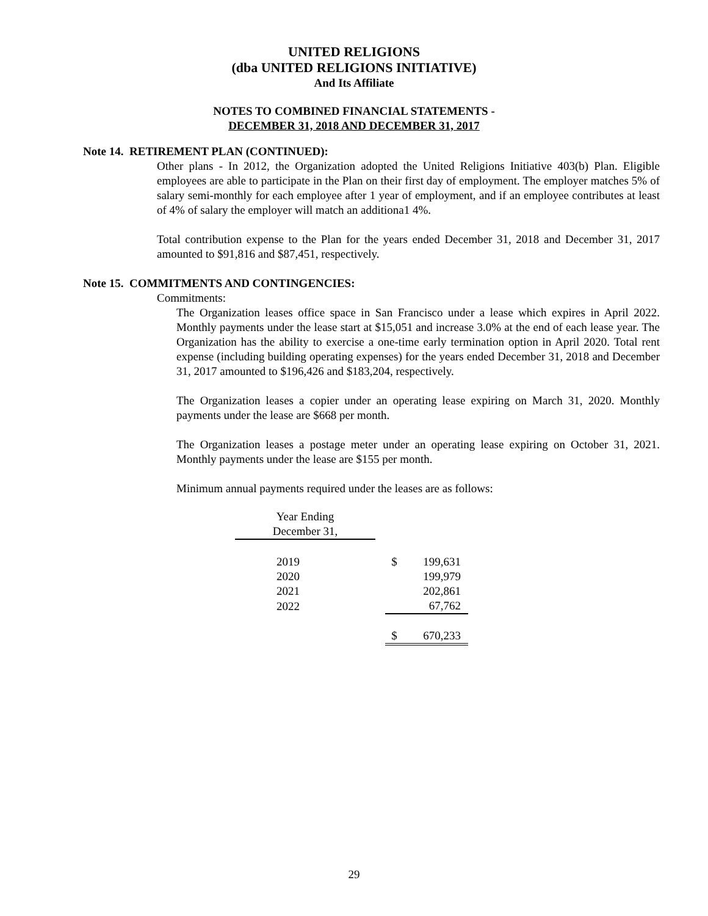UNITED RELIGIONS
(dba UNITED RELIGIONS INITIATIVE)
And Its Affiliate
NOTES TO COMBINED FINANCIAL STATEMENTS -
DECEMBER 31, 2018 AND DECEMBER 31, 2017
Note 14. RETIREMENT PLAN (CONTINUED):
Other plans - In 2012, the Organization adopted the United Religions Initiative 403(b) Plan. Eligible employees are able to participate in the Plan on their first day of employment. The employer matches 5% of salary semi-monthly for each employee after 1 year of employment, and if an employee contributes at least of 4% of salary the employer will match an additiona1 4%.
Total contribution expense to the Plan for the years ended December 31, 2018 and December 31, 2017 amounted to $91,816 and $87,451, respectively.
Note 15. COMMITMENTS AND CONTINGENCIES:
Commitments:
The Organization leases office space in San Francisco under a lease which expires in April 2022. Monthly payments under the lease start at $15,051 and increase 3.0% at the end of each lease year. The Organization has the ability to exercise a one-time early termination option in April 2020. Total rent expense (including building operating expenses) for the years ended December 31, 2018 and December 31, 2017 amounted to $196,426 and $183,204, respectively.
The Organization leases a copier under an operating lease expiring on March 31, 2020. Monthly payments under the lease are $668 per month.
The Organization leases a postage meter under an operating lease expiring on October 31, 2021. Monthly payments under the lease are $155 per month.
Minimum annual payments required under the leases are as follows:
| Year Ending | | | |
| December 31, | | | |
| 2019 | | $ | 199,631 |
| 2020 | | | 199,979 |
| 2021 | | | 202,861 |
| 2022 | | | 67,762 |
| | | $ | 670,233 |
29